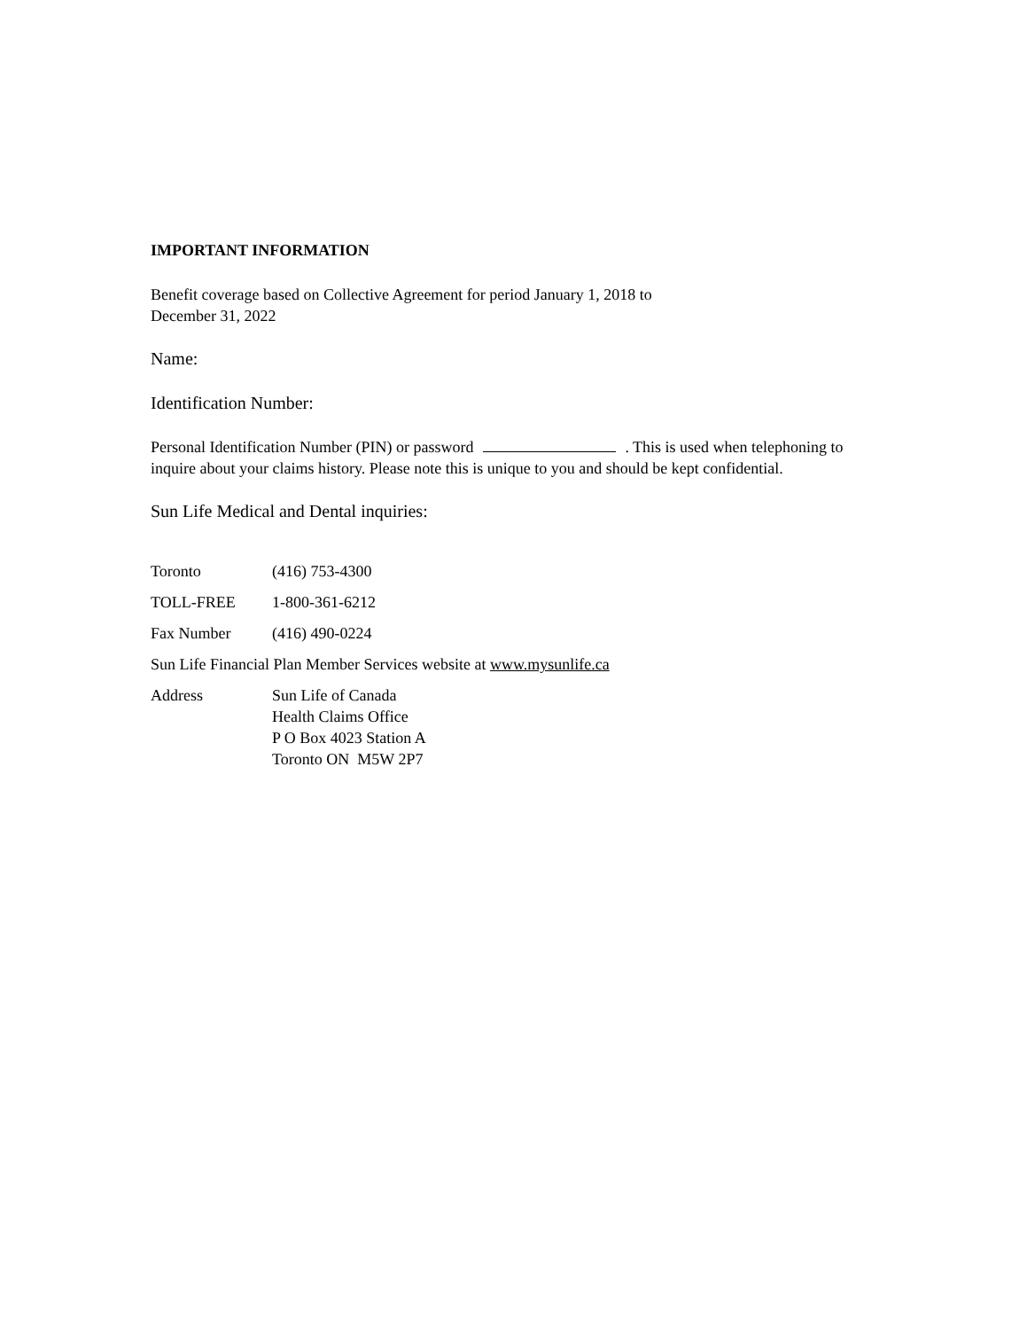IMPORTANT INFORMATION
Benefit coverage based on Collective Agreement for period January 1, 2018 to
December 31, 2022
Name:
Identification Number:
Personal Identification Number (PIN) or password . This is used when telephoning to inquire about your claims history. Please note this is unique to you and should be kept confidential.
Sun Life Medical and Dental inquiries:
Toronto (416) 753-4300
TOLL-FREE 1-800-361-6212
Fax Number (416) 490-0224
Sun Life Financial Plan Member Services website at www.mysunlife.ca
Address Sun Life of Canada
Health Claims Office
P O Box 4023 Station A
Toronto ON M5W 2P7